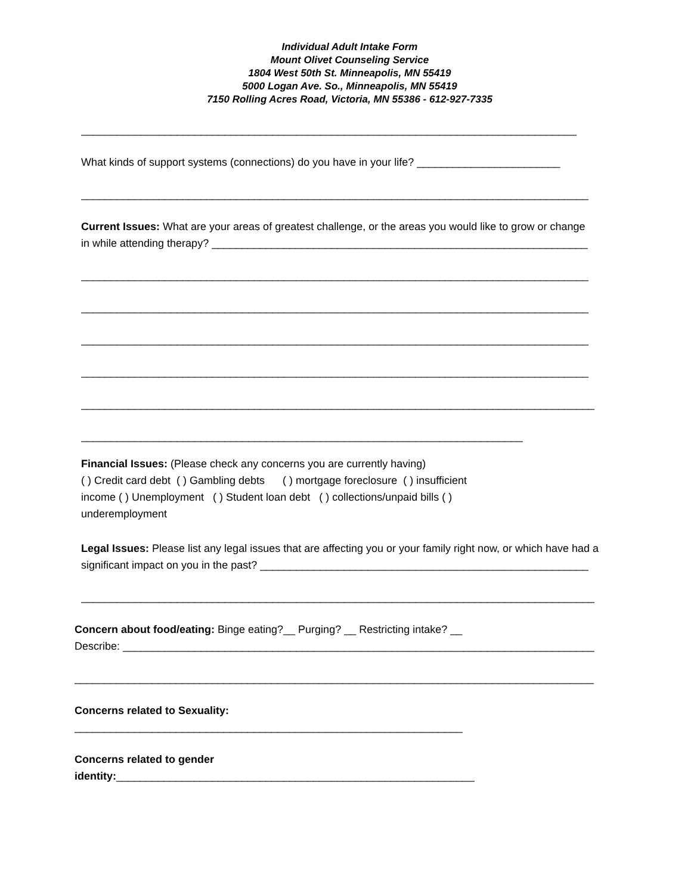Individual Adult Intake Form
Mount Olivet Counseling Service
1804 West 50th St. Minneapolis, MN 55419
5000 Logan Ave. So., Minneapolis, MN 55419
7150 Rolling Acres Road, Victoria, MN 55386 - 612-927-7335
___________________________________________________________________________________
What kinds of support systems (connections) do you have in your life? ________________________
_____________________________________________________________________________________
Current Issues: What are your areas of greatest challenge, or the areas you would like to grow or change
in while attending therapy? _______________________________________________________________
_____________________________________________________________________________________
_____________________________________________________________________________________
_____________________________________________________________________________________
_____________________________________________________________________________________
______________________________________________________________________________________
__________________________________________________________________________
Financial Issues: (Please check any concerns you are currently having)
( ) Credit card debt ( ) Gambling debts ( ) mortgage foreclosure ( ) insufficient
income ( ) Unemployment ( ) Student loan debt ( ) collections/unpaid bills ( )
underemployment
Legal Issues: Please list any legal issues that are affecting you or your family right now, or which have had a
significant impact on you in the past? _______________________________________________________
______________________________________________________________________________________
Concern about food/eating: Binge eating?__ Purging? __ Restricting intake? __
Describe: _______________________________________________________________________________
_______________________________________________________________________________________
Concerns related to Sexuality:
_________________________________________________________________
Concerns related to gender
identity:____________________________________________________________